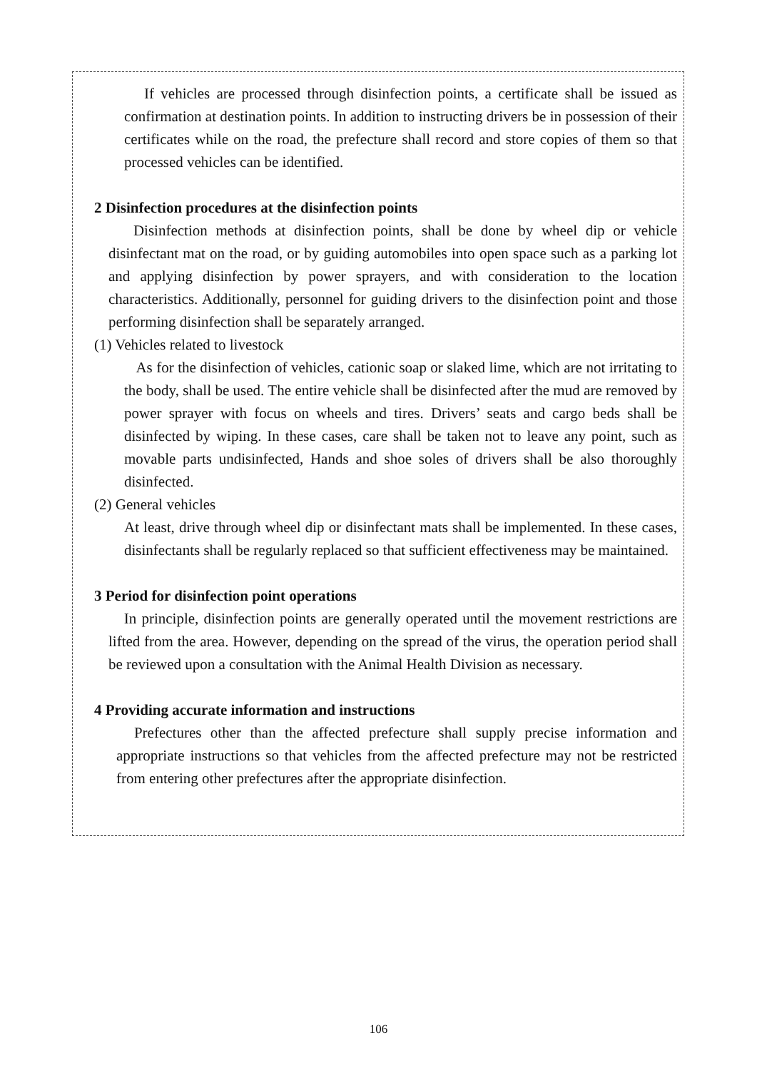If vehicles are processed through disinfection points, a certificate shall be issued as confirmation at destination points. In addition to instructing drivers be in possession of their certificates while on the road, the prefecture shall record and store copies of them so that processed vehicles can be identified.
2 Disinfection procedures at the disinfection points
Disinfection methods at disinfection points, shall be done by wheel dip or vehicle disinfectant mat on the road, or by guiding automobiles into open space such as a parking lot and applying disinfection by power sprayers, and with consideration to the location characteristics. Additionally, personnel for guiding drivers to the disinfection point and those performing disinfection shall be separately arranged.
(1) Vehicles related to livestock
As for the disinfection of vehicles, cationic soap or slaked lime, which are not irritating to the body, shall be used. The entire vehicle shall be disinfected after the mud are removed by power sprayer with focus on wheels and tires. Drivers’ seats and cargo beds shall be disinfected by wiping. In these cases, care shall be taken not to leave any point, such as movable parts undisinfected, Hands and shoe soles of drivers shall be also thoroughly disinfected.
(2) General vehicles
At least, drive through wheel dip or disinfectant mats shall be implemented. In these cases, disinfectants shall be regularly replaced so that sufficient effectiveness may be maintained.
3 Period for disinfection point operations
In principle, disinfection points are generally operated until the movement restrictions are lifted from the area. However, depending on the spread of the virus, the operation period shall be reviewed upon a consultation with the Animal Health Division as necessary.
4 Providing accurate information and instructions
Prefectures other than the affected prefecture shall supply precise information and appropriate instructions so that vehicles from the affected prefecture may not be restricted from entering other prefectures after the appropriate disinfection.
106